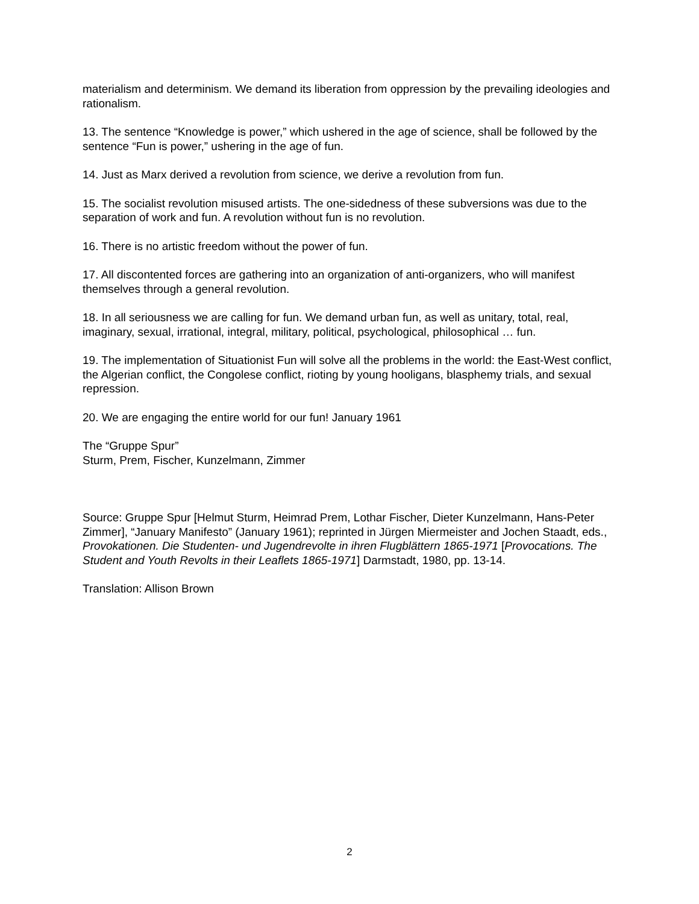materialism and determinism. We demand its liberation from oppression by the prevailing ideologies and rationalism.
13. The sentence “Knowledge is power,” which ushered in the age of science, shall be followed by the sentence “Fun is power,” ushering in the age of fun.
14. Just as Marx derived a revolution from science, we derive a revolution from fun.
15. The socialist revolution misused artists. The one-sidedness of these subversions was due to the separation of work and fun. A revolution without fun is no revolution.
16. There is no artistic freedom without the power of fun.
17. All discontented forces are gathering into an organization of anti-organizers, who will manifest themselves through a general revolution.
18. In all seriousness we are calling for fun. We demand urban fun, as well as unitary, total, real, imaginary, sexual, irrational, integral, military, political, psychological, philosophical … fun.
19. The implementation of Situationist Fun will solve all the problems in the world: the East-West conflict, the Algerian conflict, the Congolese conflict, rioting by young hooligans, blasphemy trials, and sexual repression.
20. We are engaging the entire world for our fun! January 1961
The “Gruppe Spur”
Sturm, Prem, Fischer, Kunzelmann, Zimmer
Source: Gruppe Spur [Helmut Sturm, Heimrad Prem, Lothar Fischer, Dieter Kunzelmann, Hans-Peter Zimmer], “January Manifesto” (January 1961); reprinted in Jürgen Miermeister and Jochen Staadt, eds., Provokationen. Die Studenten- und Jugendrevolte in ihren Flugblättern 1865-1971 [Provocations. The Student and Youth Revolts in their Leaflets 1865-1971] Darmstadt, 1980, pp. 13-14.
Translation: Allison Brown
2